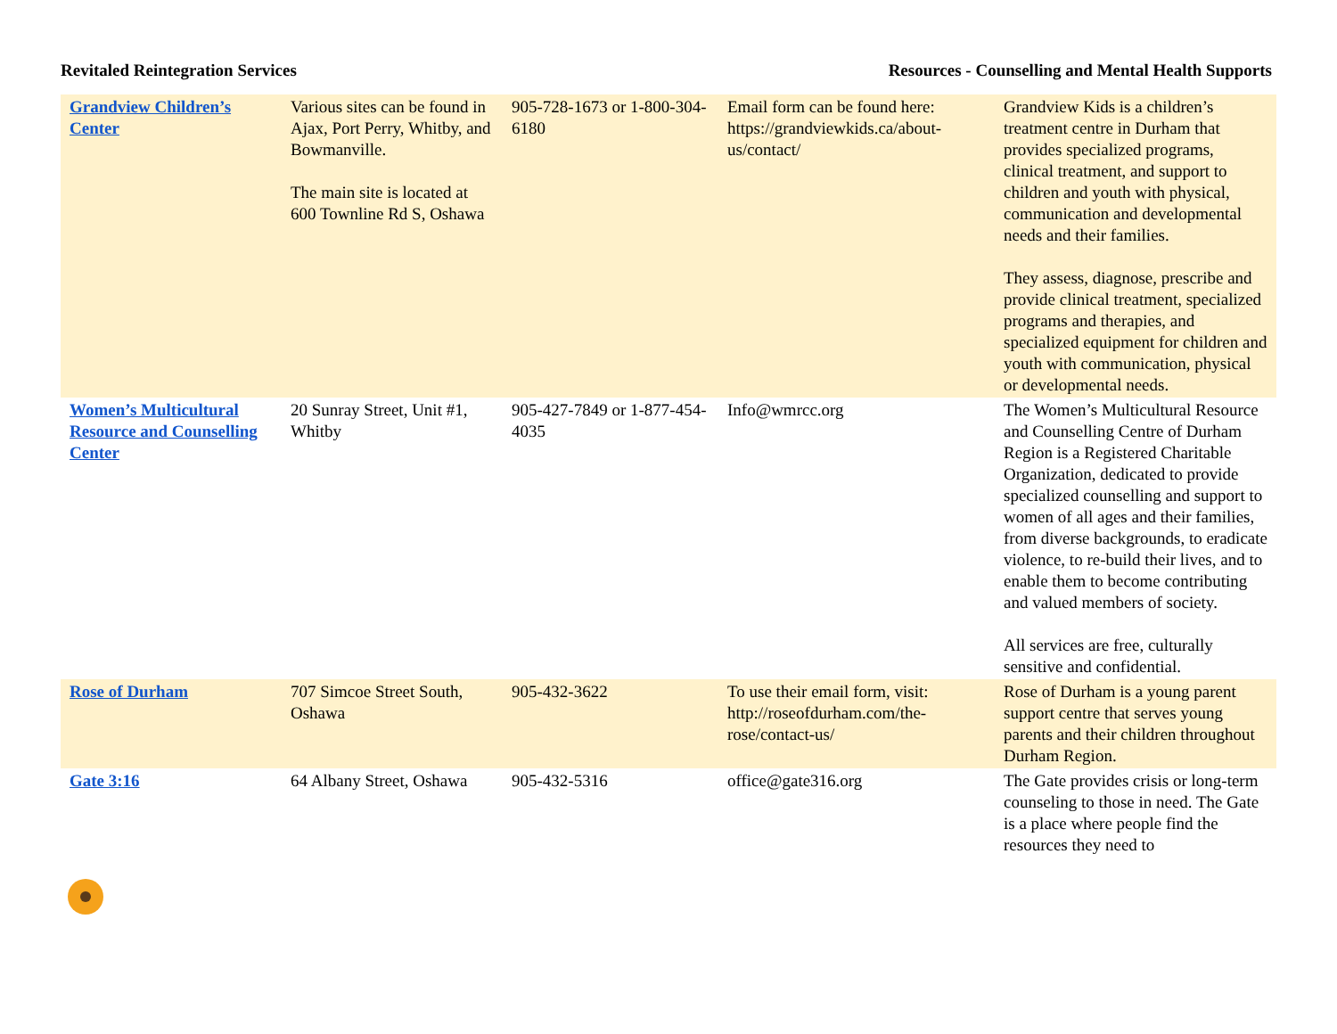Revitaled Reintegration Services
Resources - Counselling and Mental Health Supports
| Grandview Children’s Center | Various sites can be found in Ajax, Port Perry, Whitby, and Bowmanville. The main site is located at 600 Townline Rd S, Oshawa | 905-728-1673 or 1-800-304-6180 | Email form can be found here: https://grandviewkids.ca/about-us/contact/ | Grandview Kids is a children’s treatment centre in Durham that provides specialized programs, clinical treatment, and support to children and youth with physical, communication and developmental needs and their families. They assess, diagnose, prescribe and provide clinical treatment, specialized programs and therapies, and specialized equipment for children and youth with communication, physical or developmental needs. |
| Women’s Multicultural Resource and Counselling Center | 20 Sunray Street, Unit #1, Whitby | 905-427-7849 or 1-877-454-4035 | Info@wmrcc.org | The Women’s Multicultural Resource and Counselling Centre of Durham Region is a Registered Charitable Organization, dedicated to provide specialized counselling and support to women of all ages and their families, from diverse backgrounds, to eradicate violence, to re-build their lives, and to enable them to become contributing and valued members of society. All services are free, culturally sensitive and confidential. |
| Rose of Durham | 707 Simcoe Street South, Oshawa | 905-432-3622 | To use their email form, visit: http://roseofdurham.com/the-rose/contact-us/ | Rose of Durham is a young parent support centre that serves young parents and their children throughout Durham Region. |
| Gate 3:16 | 64 Albany Street, Oshawa | 905-432-5316 | office@gate316.org | The Gate provides crisis or long-term counseling to those in need. The Gate is a place where people find the resources they need to |